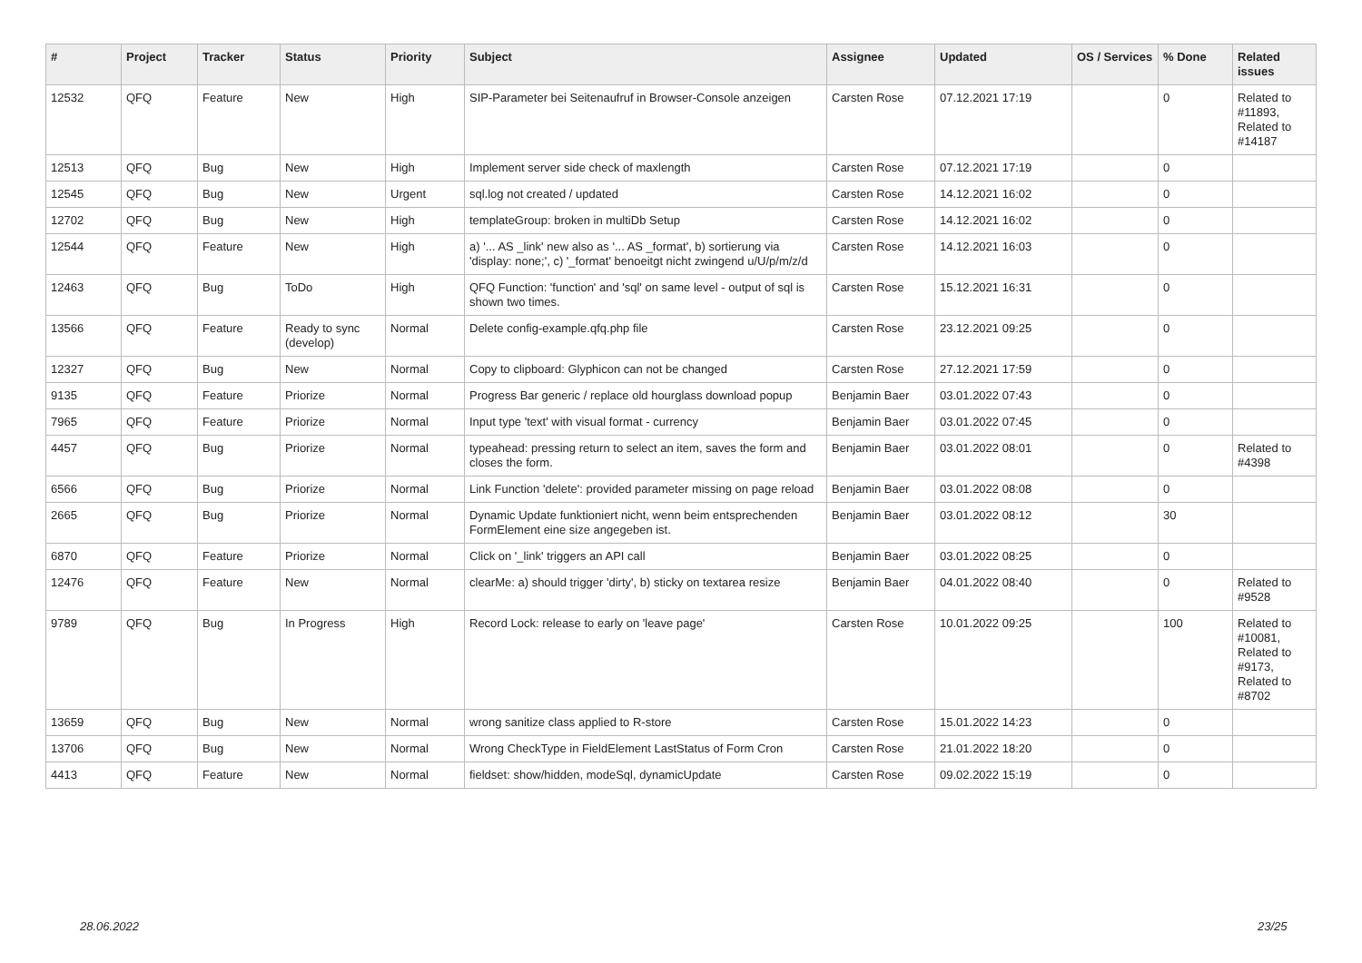| # | Project | Tracker | Status | Priority | Subject | Assignee | Updated | OS / Services | % Done | Related issues |
| --- | --- | --- | --- | --- | --- | --- | --- | --- | --- | --- |
| 12532 | QFQ | Feature | New | High | SIP-Parameter bei Seitenaufruf in Browser-Console anzeigen | Carsten Rose | 07.12.2021 17:19 | | 0 | Related to #11893, Related to #14187 |
| 12513 | QFQ | Bug | New | High | Implement server side check of maxlength | Carsten Rose | 07.12.2021 17:19 | | 0 | |
| 12545 | QFQ | Bug | New | Urgent | sql.log not created / updated | Carsten Rose | 14.12.2021 16:02 | | 0 | |
| 12702 | QFQ | Bug | New | High | templateGroup: broken in multiDb Setup | Carsten Rose | 14.12.2021 16:02 | | 0 | |
| 12544 | QFQ | Feature | New | High | a) '... AS _link' new also as '... AS _format', b) sortierung via 'display: none;', c) '_format' benoeitgt nicht zwingend u/U/p/m/z/d | Carsten Rose | 14.12.2021 16:03 | | 0 | |
| 12463 | QFQ | Bug | ToDo | High | QFQ Function: 'function' and 'sql' on same level - output of sql is shown two times. | Carsten Rose | 15.12.2021 16:31 | | 0 | |
| 13566 | QFQ | Feature | Ready to sync (develop) | Normal | Delete config-example.qfq.php file | Carsten Rose | 23.12.2021 09:25 | | 0 | |
| 12327 | QFQ | Bug | New | Normal | Copy to clipboard: Glyphicon can not be changed | Carsten Rose | 27.12.2021 17:59 | | 0 | |
| 9135 | QFQ | Feature | Priorize | Normal | Progress Bar generic / replace old hourglass download popup | Benjamin Baer | 03.01.2022 07:43 | | 0 | |
| 7965 | QFQ | Feature | Priorize | Normal | Input type 'text' with visual format - currency | Benjamin Baer | 03.01.2022 07:45 | | 0 | |
| 4457 | QFQ | Bug | Priorize | Normal | typeahead: pressing return to select an item, saves the form and closes the form. | Benjamin Baer | 03.01.2022 08:01 | | 0 | Related to #4398 |
| 6566 | QFQ | Bug | Priorize | Normal | Link Function 'delete': provided parameter missing on page reload | Benjamin Baer | 03.01.2022 08:08 | | 0 | |
| 2665 | QFQ | Bug | Priorize | Normal | Dynamic Update funktioniert nicht, wenn beim entsprechenden FormElement eine size angegeben ist. | Benjamin Baer | 03.01.2022 08:12 | | 30 | |
| 6870 | QFQ | Feature | Priorize | Normal | Click on '_link' triggers an API call | Benjamin Baer | 03.01.2022 08:25 | | 0 | |
| 12476 | QFQ | Feature | New | Normal | clearMe: a) should trigger 'dirty', b) sticky on textarea resize | Benjamin Baer | 04.01.2022 08:40 | | 0 | Related to #9528 |
| 9789 | QFQ | Bug | In Progress | High | Record Lock: release to early on 'leave page' | Carsten Rose | 10.01.2022 09:25 | | 100 | Related to #10081, Related to #9173, Related to #8702 |
| 13659 | QFQ | Bug | New | Normal | wrong sanitize class applied to R-store | Carsten Rose | 15.01.2022 14:23 | | 0 | |
| 13706 | QFQ | Bug | New | Normal | Wrong CheckType in FieldElement LastStatus of Form Cron | Carsten Rose | 21.01.2022 18:20 | | 0 | |
| 4413 | QFQ | Feature | New | Normal | fieldset: show/hidden, modeSql, dynamicUpdate | Carsten Rose | 09.02.2022 15:19 | | 0 | |
28.06.2022 23/25